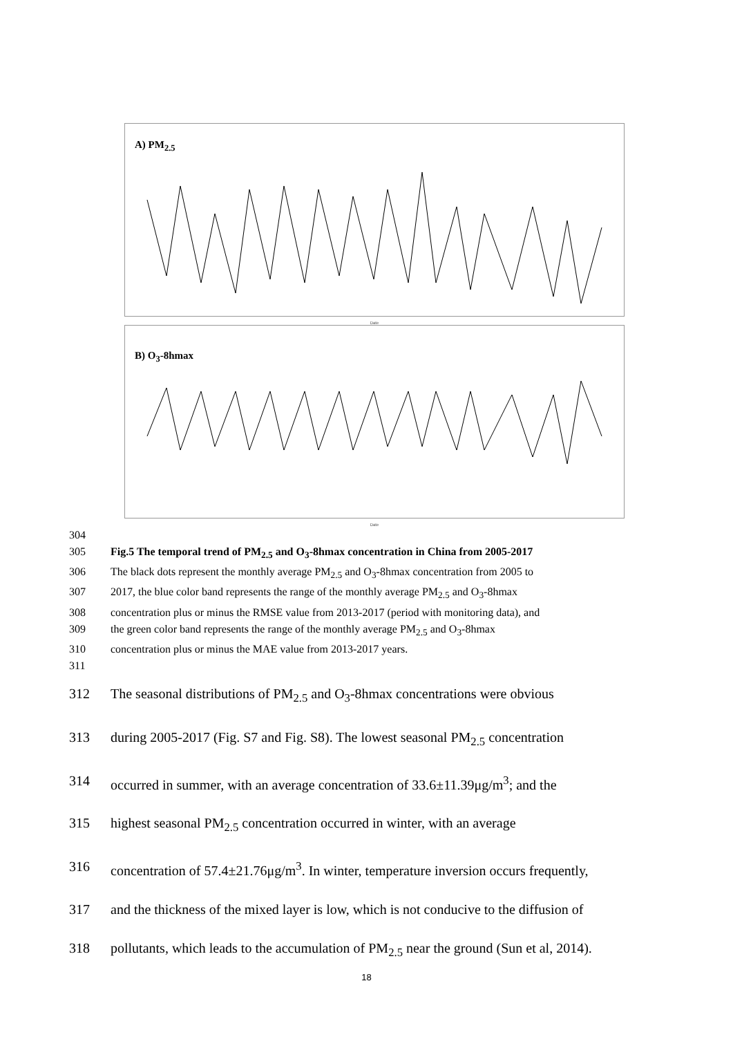A) PM<sub>2.5</sub>
Date
B) O<sub>3</sub>-8hmax
Date
304
305 Fig.5 The temporal trend of PM<sub>2.5</sub> and O<sub>3</sub>-8hmax concentration in China from 2005-2017
306 The black dots represent the monthly average PM<sub>2.5</sub> and O<sub>3</sub>-8hmax concentration from 2005 to
307 2017, the blue color band represents the range of the monthly average PM<sub>2.5</sub> and O<sub>3</sub>-8hmax
308 concentration plus or minus the RMSE value from 2013-2017 (period with monitoring data), and
309 the green color band represents the range of the monthly average PM<sub>2.5</sub> and O<sub>3</sub>-8hmax
310 concentration plus or minus the MAE value from 2013-2017 years.
311
312 The seasonal distributions of PM<sub>2.5</sub> and O<sub>3</sub>-8hmax concentrations were obvious
313 during 2005-2017 (Fig. S7 and Fig. S8). The lowest seasonal PM<sub>2.5</sub> concentration
314 occurred in summer, with an average concentration of 33.6±11.39μg/m<sup>3</sup>; and the
315 highest seasonal PM<sub>2.5</sub> concentration occurred in winter, with an average
316 concentration of 57.4±21.76μg/m<sup>3</sup>. In winter, temperature inversion occurs frequently,
317 and the thickness of the mixed layer is low, which is not conducive to the diffusion of
318 pollutants, which leads to the accumulation of PM<sub>2.5</sub> near the ground (Sun et al, 2014).
18